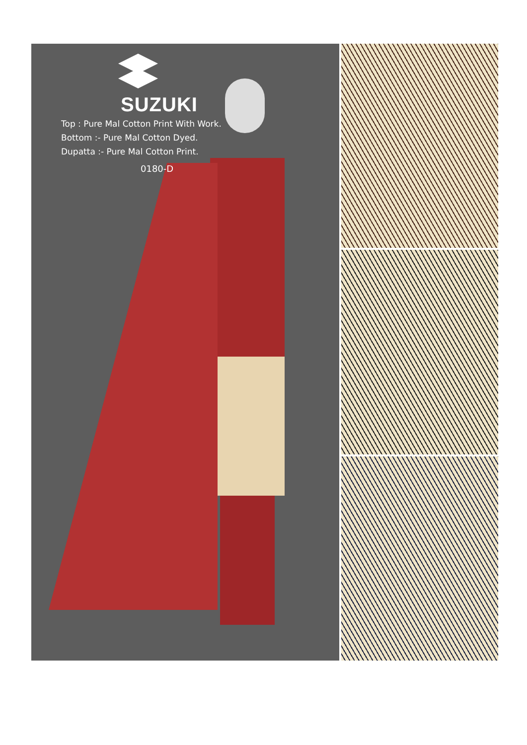SUZUKI
Top : Pure Mal Cotton Print With Work.
Bottom :- Pure Mal Cotton Dyed.
Dupatta :- Pure Mal Cotton Print.
0180-D